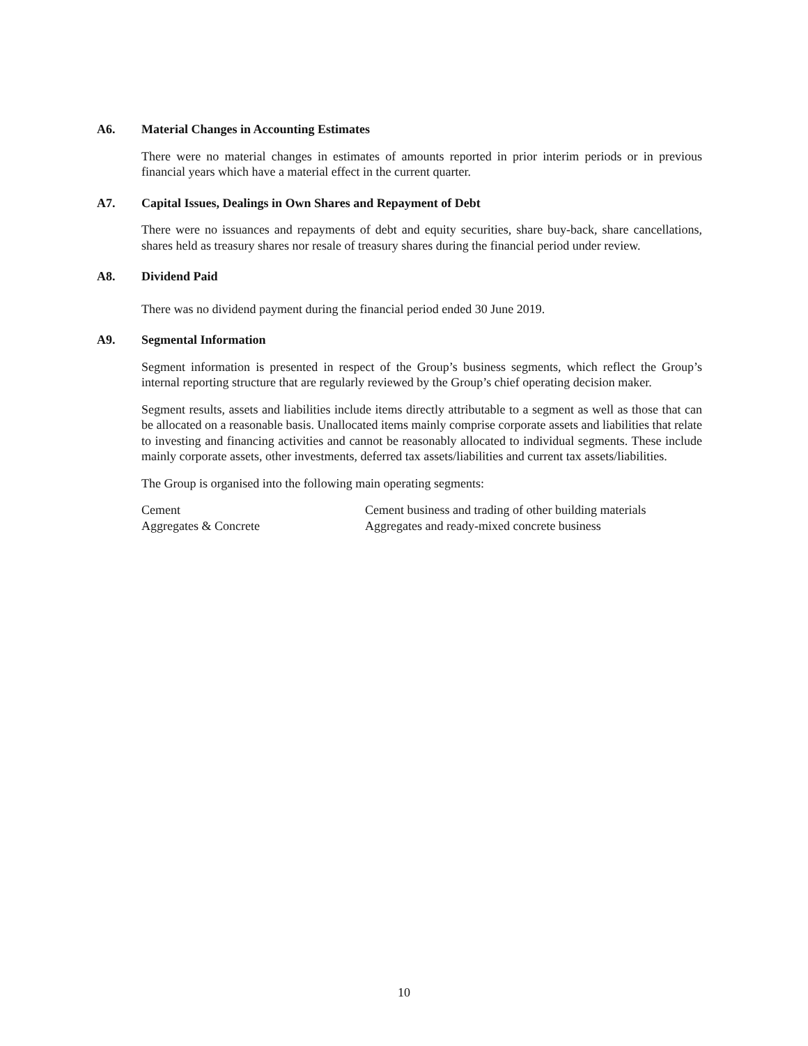A6. Material Changes in Accounting Estimates
There were no material changes in estimates of amounts reported in prior interim periods or in previous financial years which have a material effect in the current quarter.
A7. Capital Issues, Dealings in Own Shares and Repayment of Debt
There were no issuances and repayments of debt and equity securities, share buy-back, share cancellations, shares held as treasury shares nor resale of treasury shares during the financial period under review.
A8. Dividend Paid
There was no dividend payment during the financial period ended 30 June 2019.
A9. Segmental Information
Segment information is presented in respect of the Group’s business segments, which reflect the Group’s internal reporting structure that are regularly reviewed by the Group’s chief operating decision maker.
Segment results, assets and liabilities include items directly attributable to a segment as well as those that can be allocated on a reasonable basis. Unallocated items mainly comprise corporate assets and liabilities that relate to investing and financing activities and cannot be reasonably allocated to individual segments. These include mainly corporate assets, other investments, deferred tax assets/liabilities and current tax assets/liabilities.
The Group is organised into the following main operating segments:
| Cement | Cement business and trading of other building materials |
| Aggregates & Concrete | Aggregates and ready-mixed concrete business |
10